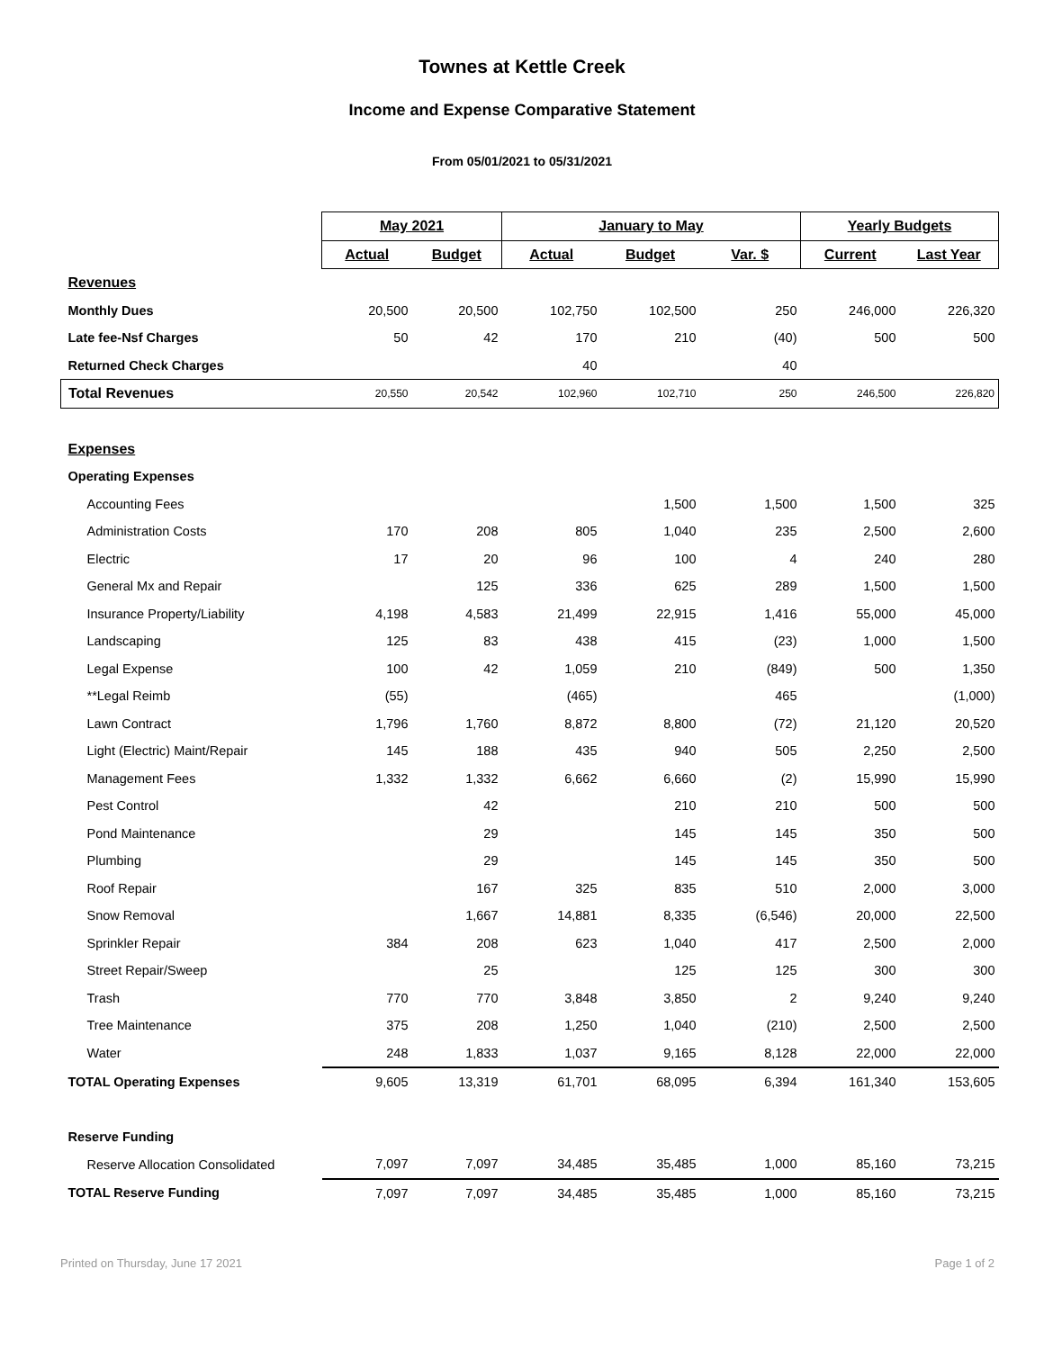Townes at Kettle Creek
Income and Expense Comparative Statement
From 05/01/2021 to 05/31/2021
| | May 2021 | | January to May | | | Yearly Budgets | |
| | Actual | Budget | Actual | Budget | Var. $ | Current | Last Year |
| Revenues | | | | | | | |
| Monthly Dues | 20,500 | 20,500 | 102,750 | 102,500 | 250 | 246,000 | 226,320 |
| Late fee-Nsf Charges | 50 | 42 | 170 | 210 | (40) | 500 | 500 |
| Returned Check Charges | | | 40 | | 40 | | |
| Total Revenues | 20,550 | 20,542 | 102,960 | 102,710 | 250 | 246,500 | 226,820 |
| Expenses | | | | | | | |
| Operating Expenses | | | | | | | |
| Accounting Fees | | | | 1,500 | 1,500 | 1,500 | 325 |
| Administration Costs | 170 | 208 | 805 | 1,040 | 235 | 2,500 | 2,600 |
| Electric | 17 | 20 | 96 | 100 | 4 | 240 | 280 |
| General Mx and Repair | | 125 | 336 | 625 | 289 | 1,500 | 1,500 |
| Insurance Property/Liability | 4,198 | 4,583 | 21,499 | 22,915 | 1,416 | 55,000 | 45,000 |
| Landscaping | 125 | 83 | 438 | 415 | (23) | 1,000 | 1,500 |
| Legal Expense | 100 | 42 | 1,059 | 210 | (849) | 500 | 1,350 |
| **Legal Reimb | (55) | | (465) | | 465 | | (1,000) |
| Lawn Contract | 1,796 | 1,760 | 8,872 | 8,800 | (72) | 21,120 | 20,520 |
| Light (Electric) Maint/Repair | 145 | 188 | 435 | 940 | 505 | 2,250 | 2,500 |
| Management Fees | 1,332 | 1,332 | 6,662 | 6,660 | (2) | 15,990 | 15,990 |
| Pest Control | | 42 | | 210 | 210 | 500 | 500 |
| Pond Maintenance | | 29 | | 145 | 145 | 350 | 500 |
| Plumbing | | 29 | | 145 | 145 | 350 | 500 |
| Roof Repair | | 167 | 325 | 835 | 510 | 2,000 | 3,000 |
| Snow Removal | | 1,667 | 14,881 | 8,335 | (6,546) | 20,000 | 22,500 |
| Sprinkler Repair | 384 | 208 | 623 | 1,040 | 417 | 2,500 | 2,000 |
| Street Repair/Sweep | | 25 | | 125 | 125 | 300 | 300 |
| Trash | 770 | 770 | 3,848 | 3,850 | 2 | 9,240 | 9,240 |
| Tree Maintenance | 375 | 208 | 1,250 | 1,040 | (210) | 2,500 | 2,500 |
| Water | 248 | 1,833 | 1,037 | 9,165 | 8,128 | 22,000 | 22,000 |
| TOTAL Operating Expenses | 9,605 | 13,319 | 61,701 | 68,095 | 6,394 | 161,340 | 153,605 |
| Reserve Funding | | | | | | | |
| Reserve Allocation Consolidated | 7,097 | 7,097 | 34,485 | 35,485 | 1,000 | 85,160 | 73,215 |
| TOTAL Reserve Funding | 7,097 | 7,097 | 34,485 | 35,485 | 1,000 | 85,160 | 73,215 |
Printed on Thursday, June 17 2021 Page 1 of 2